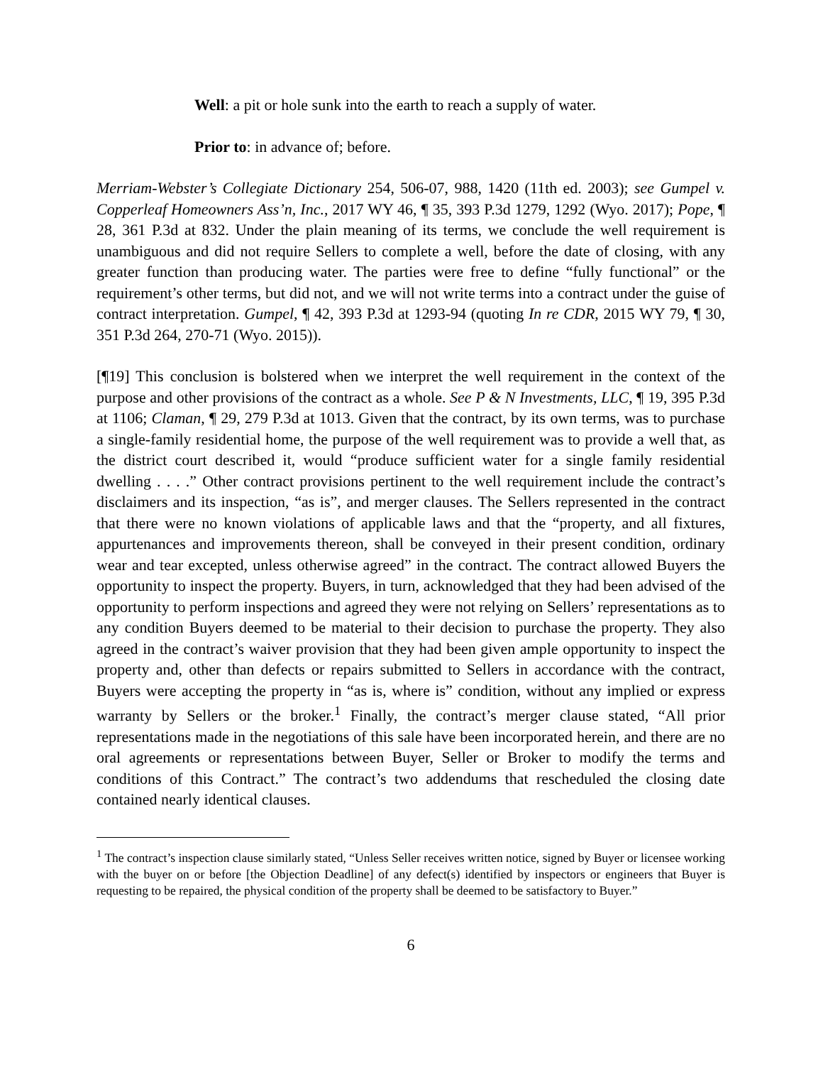Well: a pit or hole sunk into the earth to reach a supply of water.
Prior to: in advance of; before.
Merriam-Webster’s Collegiate Dictionary 254, 506-07, 988, 1420 (11th ed. 2003); see Gumpel v. Copperleaf Homeowners Ass’n, Inc., 2017 WY 46, ¶ 35, 393 P.3d 1279, 1292 (Wyo. 2017); Pope, ¶ 28, 361 P.3d at 832. Under the plain meaning of its terms, we conclude the well requirement is unambiguous and did not require Sellers to complete a well, before the date of closing, with any greater function than producing water. The parties were free to define “fully functional” or the requirement’s other terms, but did not, and we will not write terms into a contract under the guise of contract interpretation. Gumpel, ¶ 42, 393 P.3d at 1293-94 (quoting In re CDR, 2015 WY 79, ¶ 30, 351 P.3d 264, 270-71 (Wyo. 2015)).
[¶19] This conclusion is bolstered when we interpret the well requirement in the context of the purpose and other provisions of the contract as a whole. See P & N Investments, LLC, ¶ 19, 395 P.3d at 1106; Claman, ¶ 29, 279 P.3d at 1013. Given that the contract, by its own terms, was to purchase a single-family residential home, the purpose of the well requirement was to provide a well that, as the district court described it, would “produce sufficient water for a single family residential dwelling . . . .” Other contract provisions pertinent to the well requirement include the contract’s disclaimers and its inspection, “as is”, and merger clauses. The Sellers represented in the contract that there were no known violations of applicable laws and that the “property, and all fixtures, appurtenances and improvements thereon, shall be conveyed in their present condition, ordinary wear and tear excepted, unless otherwise agreed” in the contract. The contract allowed Buyers the opportunity to inspect the property. Buyers, in turn, acknowledged that they had been advised of the opportunity to perform inspections and agreed they were not relying on Sellers’ representations as to any condition Buyers deemed to be material to their decision to purchase the property. They also agreed in the contract’s waiver provision that they had been given ample opportunity to inspect the property and, other than defects or repairs submitted to Sellers in accordance with the contract, Buyers were accepting the property in “as is, where is” condition, without any implied or express warranty by Sellers or the broker.<sup>1</sup> Finally, the contract’s merger clause stated, “All prior representations made in the negotiations of this sale have been incorporated herein, and there are no oral agreements or representations between Buyer, Seller or Broker to modify the terms and conditions of this Contract.” The contract’s two addendums that rescheduled the closing date contained nearly identical clauses.
<sup>1</sup> The contract’s inspection clause similarly stated, “Unless Seller receives written notice, signed by Buyer or licensee working with the buyer on or before [the Objection Deadline] of any defect(s) identified by inspectors or engineers that Buyer is requesting to be repaired, the physical condition of the property shall be deemed to be satisfactory to Buyer.”
6